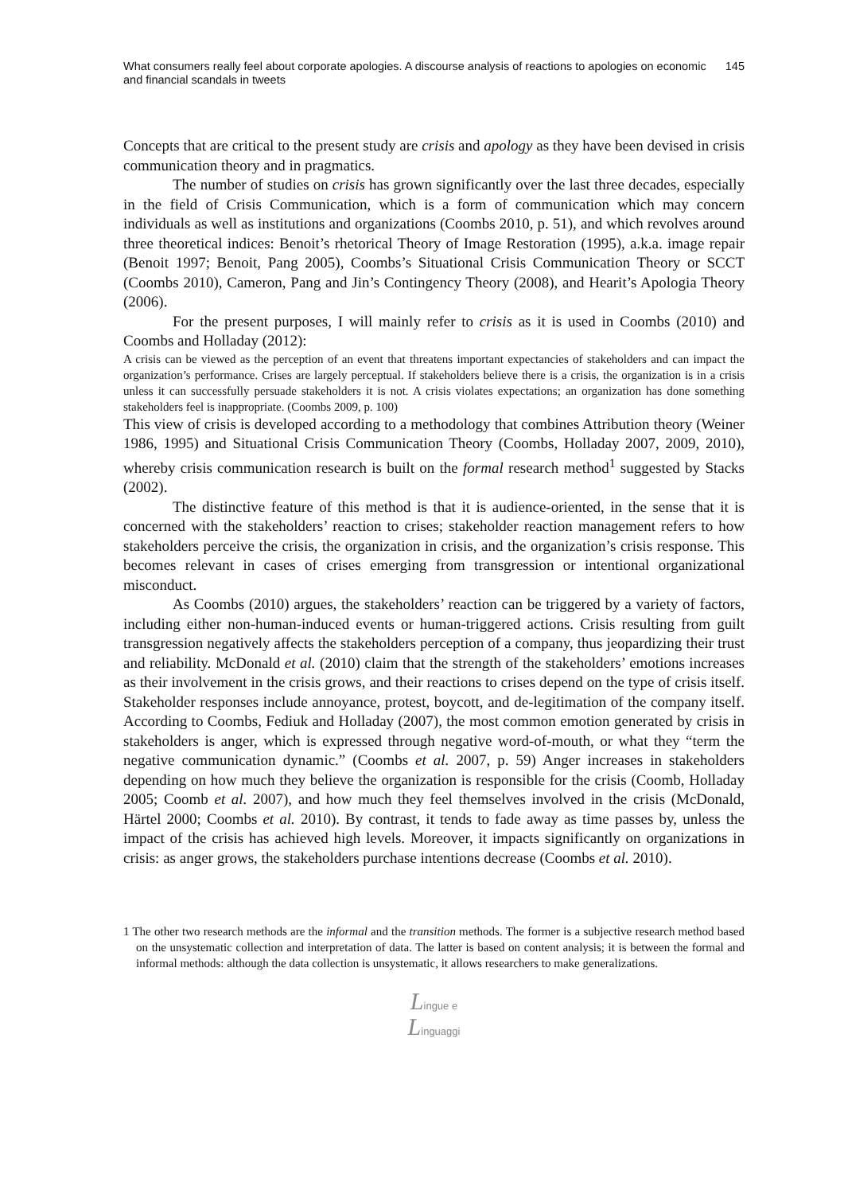What consumers really feel about corporate apologies. A discourse analysis of reactions to apologies on economic and financial scandals in tweets
145
Concepts that are critical to the present study are crisis and apology as they have been devised in crisis communication theory and in pragmatics.
The number of studies on crisis has grown significantly over the last three decades, especially in the field of Crisis Communication, which is a form of communication which may concern individuals as well as institutions and organizations (Coombs 2010, p. 51), and which revolves around three theoretical indices: Benoit’s rhetorical Theory of Image Restoration (1995), a.k.a. image repair (Benoit 1997; Benoit, Pang 2005), Coombs’s Situational Crisis Communication Theory or SCCT (Coombs 2010), Cameron, Pang and Jin’s Contingency Theory (2008), and Hearit’s Apologia Theory (2006).
For the present purposes, I will mainly refer to crisis as it is used in Coombs (2010) and Coombs and Holladay (2012):
A crisis can be viewed as the perception of an event that threatens important expectancies of stakeholders and can impact the organization’s performance. Crises are largely perceptual. If stakeholders believe there is a crisis, the organization is in a crisis unless it can successfully persuade stakeholders it is not. A crisis violates expectations; an organization has done something stakeholders feel is inappropriate. (Coombs 2009, p. 100)
This view of crisis is developed according to a methodology that combines Attribution theory (Weiner 1986, 1995) and Situational Crisis Communication Theory (Coombs, Holladay 2007, 2009, 2010), whereby crisis communication research is built on the formal research method<sup>1</sup> suggested by Stacks (2002).
The distinctive feature of this method is that it is audience-oriented, in the sense that it is concerned with the stakeholders’ reaction to crises; stakeholder reaction management refers to how stakeholders perceive the crisis, the organization in crisis, and the organization’s crisis response. This becomes relevant in cases of crises emerging from transgression or intentional organizational misconduct.
As Coombs (2010) argues, the stakeholders’ reaction can be triggered by a variety of factors, including either non-human-induced events or human-triggered actions. Crisis resulting from guilt transgression negatively affects the stakeholders perception of a company, thus jeopardizing their trust and reliability. McDonald et al. (2010) claim that the strength of the stakeholders’ emotions increases as their involvement in the crisis grows, and their reactions to crises depend on the type of crisis itself. Stakeholder responses include annoyance, protest, boycott, and de-legitimation of the company itself. According to Coombs, Fediuk and Holladay (2007), the most common emotion generated by crisis in stakeholders is anger, which is expressed through negative word-of-mouth, or what they “term the negative communication dynamic.” (Coombs et al. 2007, p. 59) Anger increases in stakeholders depending on how much they believe the organization is responsible for the crisis (Coomb, Holladay 2005; Coomb et al. 2007), and how much they feel themselves involved in the crisis (McDonald, Härtel 2000; Coombs et al. 2010). By contrast, it tends to fade away as time passes by, unless the impact of the crisis has achieved high levels. Moreover, it impacts significantly on organizations in crisis: as anger grows, the stakeholders purchase intentions decrease (Coombs et al. 2010).
1 The other two research methods are the informal and the transition methods. The former is a subjective research method based on the unsystematic collection and interpretation of data. The latter is based on content analysis; it is between the formal and informal methods: although the data collection is unsystematic, it allows researchers to make generalizations.
Lingue e
Linguaggi